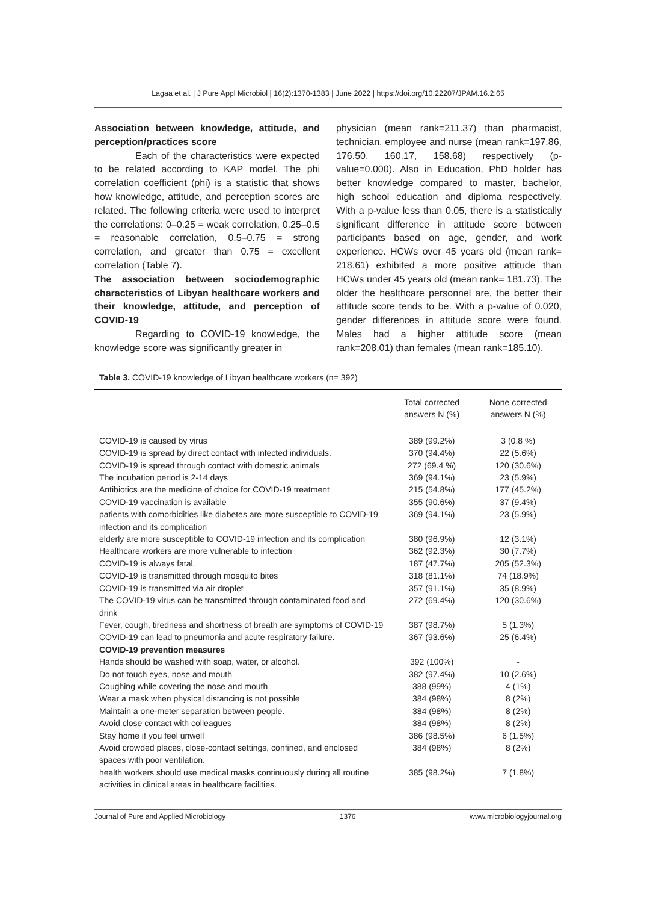Lagaa et al. | J Pure Appl Microbiol | 16(2):1370-1383 | June 2022 | https://doi.org/10.22207/JPAM.16.2.65
Association between knowledge, attitude, and perception/practices score
Each of the characteristics were expected to be related according to KAP model. The phi correlation coefficient (phi) is a statistic that shows how knowledge, attitude, and perception scores are related. The following criteria were used to interpret the correlations: 0–0.25 = weak correlation, 0.25–0.5 = reasonable correlation, 0.5–0.75 = strong correlation, and greater than 0.75 = excellent correlation (Table 7).
The association between sociodemographic characteristics of Libyan healthcare workers and their knowledge, attitude, and perception of COVID-19
Regarding to COVID-19 knowledge, the knowledge score was significantly greater in
physician (mean rank=211.37) than pharmacist, technician, employee and nurse (mean rank=197.86, 176.50, 160.17, 158.68) respectively (p-value=0.000). Also in Education, PhD holder has better knowledge compared to master, bachelor, high school education and diploma respectively. With a p-value less than 0.05, there is a statistically significant difference in attitude score between participants based on age, gender, and work experience. HCWs over 45 years old (mean rank= 218.61) exhibited a more positive attitude than HCWs under 45 years old (mean rank= 181.73). The older the healthcare personnel are, the better their attitude score tends to be. With a p-value of 0.020, gender differences in attitude score were found. Males had a higher attitude score (mean rank=208.01) than females (mean rank=185.10).
Table 3. COVID-19 knowledge of Libyan healthcare workers (n= 392)
| | Total corrected answers N (%) | None corrected answers N (%) |
| --- | --- | --- |
| COVID-19 is caused by virus | 389 (99.2%) | 3 (0.8 %) |
| COVID-19 is spread by direct contact with infected individuals. | 370 (94.4%) | 22 (5.6%) |
| COVID-19 is spread through contact with domestic animals | 272 (69.4 %) | 120 (30.6%) |
| The incubation period is 2-14 days | 369 (94.1%) | 23 (5.9%) |
| Antibiotics are the medicine of choice for COVID-19 treatment | 215 (54.8%) | 177 (45.2%) |
| COVID-19 vaccination is available | 355 (90.6%) | 37 (9.4%) |
| patients with comorbidities like diabetes are more susceptible to COVID-19 infection and its complication | 369 (94.1%) | 23 (5.9%) |
| elderly are more susceptible to COVID-19 infection and its complication | 380 (96.9%) | 12 (3.1%) |
| Healthcare workers are more vulnerable to infection | 362 (92.3%) | 30 (7.7%) |
| COVID-19 is always fatal. | 187 (47.7%) | 205 (52.3%) |
| COVID-19 is transmitted through mosquito bites | 318 (81.1%) | 74 (18.9%) |
| COVID-19 is transmitted via air droplet | 357 (91.1%) | 35 (8.9%) |
| The COVID-19 virus can be transmitted through contaminated food and drink | 272 (69.4%) | 120 (30.6%) |
| Fever, cough, tiredness and shortness of breath are symptoms of COVID-19 | 387 (98.7%) | 5 (1.3%) |
| COVID-19 can lead to pneumonia and acute respiratory failure. | 367 (93.6%) | 25 (6.4%) |
| COVID-19 prevention measures | | |
| Hands should be washed with soap, water, or alcohol. | 392 (100%) | - |
| Do not touch eyes, nose and mouth | 382 (97.4%) | 10 (2.6%) |
| Coughing while covering the nose and mouth | 388 (99%) | 4 (1%) |
| Wear a mask when physical distancing is not possible | 384 (98%) | 8 (2%) |
| Maintain a one-meter separation between people. | 384 (98%) | 8 (2%) |
| Avoid close contact with colleagues | 384 (98%) | 8 (2%) |
| Stay home if you feel unwell | 386 (98.5%) | 6 (1.5%) |
| Avoid crowded places, close-contact settings, confined, and enclosed spaces with poor ventilation. | 384 (98%) | 8 (2%) |
| health workers should use medical masks continuously during all routine activities in clinical areas in healthcare facilities. | 385 (98.2%) | 7 (1.8%) |
Journal of Pure and Applied Microbiology 1376 www.microbiologyjournal.org